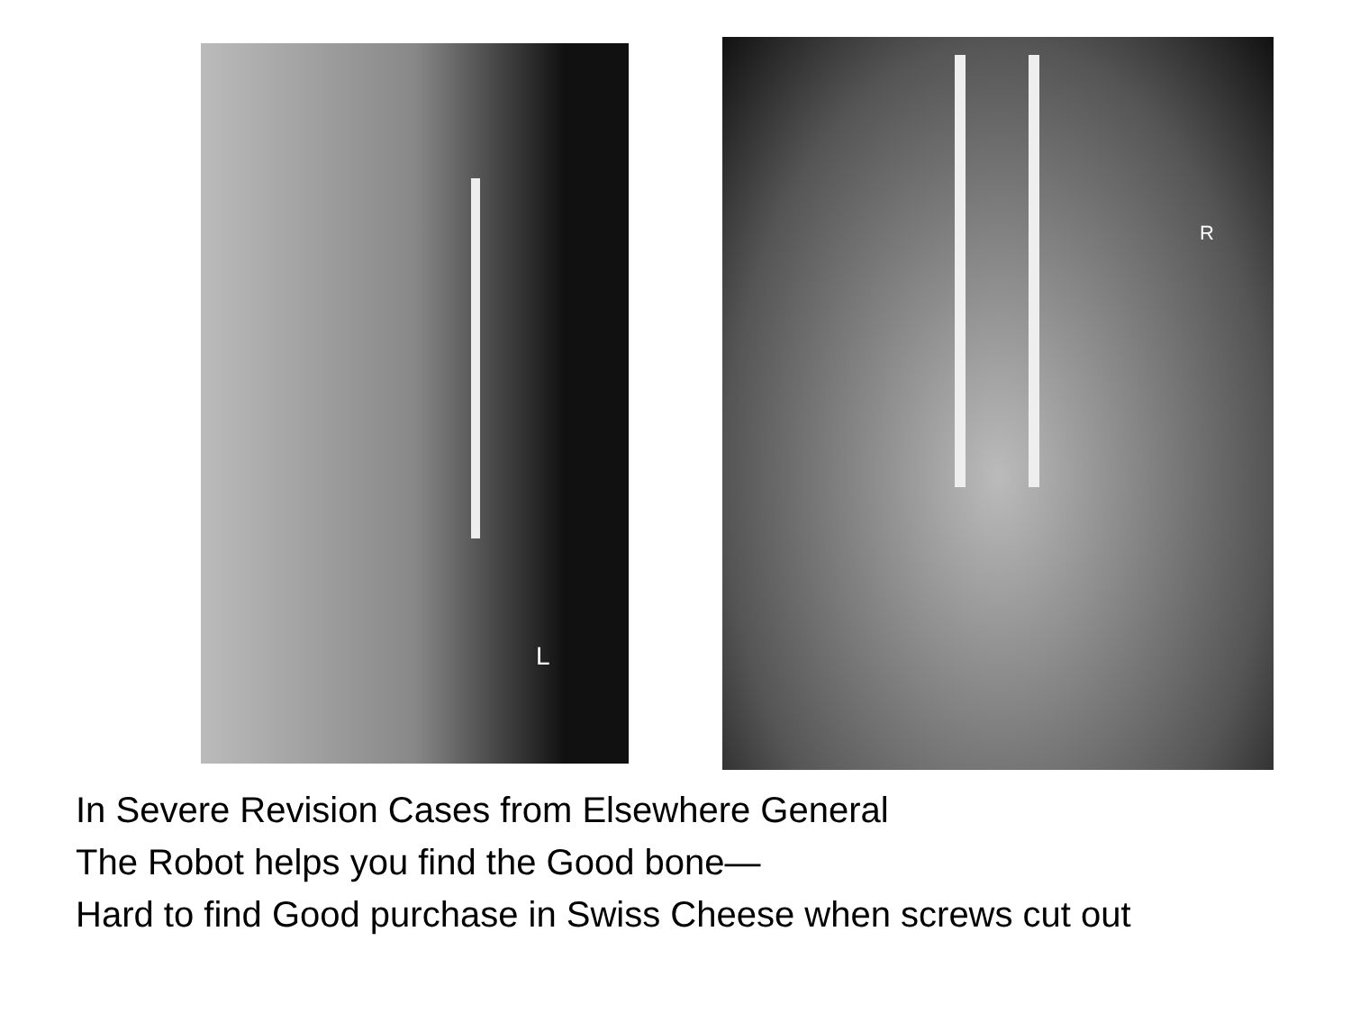L R
In Severe Revision Cases from Elsewhere General
The Robot helps you find the Good bone—
Hard to find Good purchase in Swiss Cheese when screws cut out